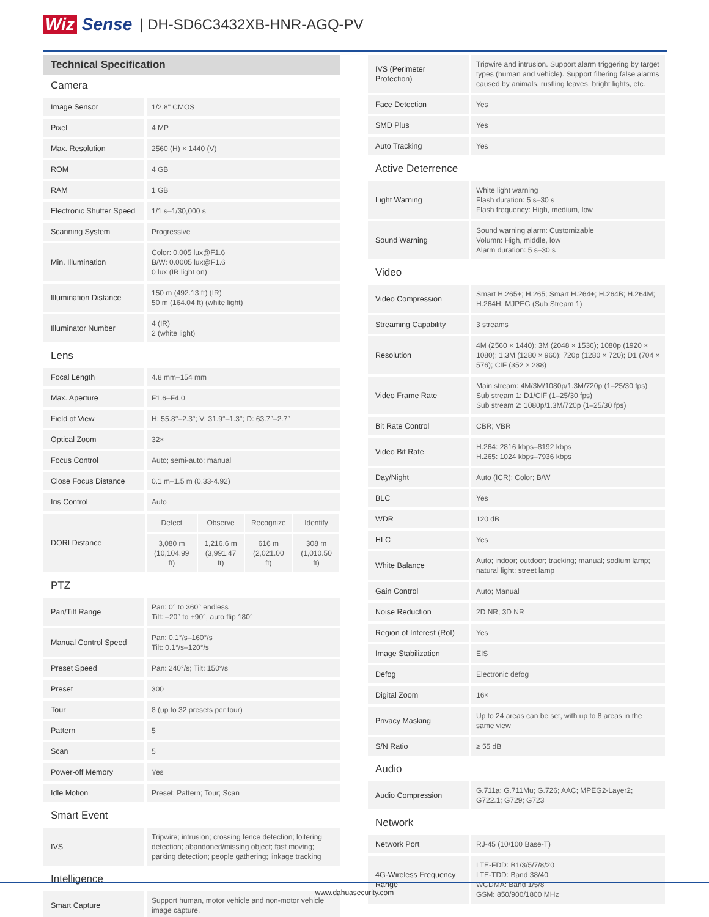Wiz Sense | DH-SD6C3432XB-HNR-AGQ-PV
Technical Specification
Camera
| Image Sensor | 1/2.8" CMOS |
| Pixel | 4 MP |
| Max. Resolution | 2560 (H) × 1440 (V) |
| ROM | 4 GB |
| RAM | 1 GB |
| Electronic Shutter Speed | 1/1 s–1/30,000 s |
| Scanning System | Progressive |
| Min. Illumination | Color: 0.005 lux@F1.6 B/W: 0.0005 lux@F1.6 0 lux (IR light on) |
| Illumination Distance | 150 m (492.13 ft) (IR) 50 m (164.04 ft) (white light) |
| Illuminator Number | 4 (IR) 2 (white light) |
Lens
| Focal Length | 4.8 mm–154 mm | | | |
| Max. Aperture | F1.6–F4.0 | | | |
| Field of View | H: 55.8°–2.3°; V: 31.9°–1.3°; D: 63.7°–2.7° | | | |
| Optical Zoom | 32× | | | |
| Focus Control | Auto; semi-auto; manual | | | |
| Close Focus Distance | 0.1 m–1.5 m (0.33-4.92) | | | |
| Iris Control | Auto | | | |
| DORI Distance | Detect | Observe | Recognize | Identify |
| | 3,080 m (10,104.99 ft) | 1,216.6 m (3,991.47 ft) | 616 m (2,021.00 ft) | 308 m (1,010.50 ft) |
PTZ
| Pan/Tilt Range | Pan: 0° to 360° endless Tilt: –20° to +90°, auto flip 180° |
| Manual Control Speed | Pan: 0.1°/s–160°/s Tilt: 0.1°/s–120°/s |
| Preset Speed | Pan: 240°/s; Tilt: 150°/s |
| Preset | 300 |
| Tour | 8 (up to 32 presets per tour) |
| Pattern | 5 |
| Scan | 5 |
| Power-off Memory | Yes |
| Idle Motion | Preset; Pattern; Tour; Scan |
Smart Event
| IVS | Tripwire; intrusion; crossing fence detection; loitering detection; abandoned/missing object; fast moving; parking detection; people gathering; linkage tracking |
Intelligence
| Smart Capture | Support human, motor vehicle and non-motor vehicle image capture. |
| IVS (Perimeter Protection) | Tripwire and intrusion. Support alarm triggering by target types (human and vehicle). Support filtering false alarms caused by animals, rustling leaves, bright lights, etc. |
| Face Detection | Yes |
| SMD Plus | Yes |
| Auto Tracking | Yes |
Active Deterrence
| Light Warning | White light warning Flash duration: 5 s–30 s Flash frequency: High, medium, low |
| Sound Warning | Sound warning alarm: Customizable Volumn: High, middle, low Alarm duration: 5 s–30 s |
Video
| Video Compression | Smart H.265+; H.265; Smart H.264+; H.264B; H.264M; H.264H; MJPEG (Sub Stream 1) |
| Streaming Capability | 3 streams |
| Resolution | 4M (2560 × 1440); 3M (2048 × 1536); 1080p (1920 × 1080); 1.3M (1280 × 960); 720p (1280 × 720); D1 (704 × 576); CIF (352 × 288) |
| Video Frame Rate | Main stream: 4M/3M/1080p/1.3M/720p (1–25/30 fps) Sub stream 1: D1/CIF (1–25/30 fps) Sub stream 2: 1080p/1.3M/720p (1–25/30 fps) |
| Bit Rate Control | CBR; VBR |
| Video Bit Rate | H.264: 2816 kbps–8192 kbps H.265: 1024 kbps–7936 kbps |
| Day/Night | Auto (ICR); Color; B/W |
| BLC | Yes |
| WDR | 120 dB |
| HLC | Yes |
| White Balance | Auto; indoor; outdoor; tracking; manual; sodium lamp; natural light; street lamp |
| Gain Control | Auto; Manual |
| Noise Reduction | 2D NR; 3D NR |
| Region of Interest (RoI) | Yes |
| Image Stabilization | EIS |
| Defog | Electronic defog |
| Digital Zoom | 16× |
| Privacy Masking | Up to 24 areas can be set, with up to 8 areas in the same view |
| S/N Ratio | ≥ 55 dB |
Audio
| Audio Compression | G.711a; G.711Mu; G.726; AAC; MPEG2-Layer2; G722.1; G729; G723 |
Network
| Network Port | RJ-45 (10/100 Base-T) |
| 4G-Wireless Frequency Range | LTE-FDD: B1/3/5/7/8/20 LTE-TDD: Band 38/40 WCDMA: Band 1/5/8 GSM: 850/900/1800 MHz |
www.dahuasecurity.com